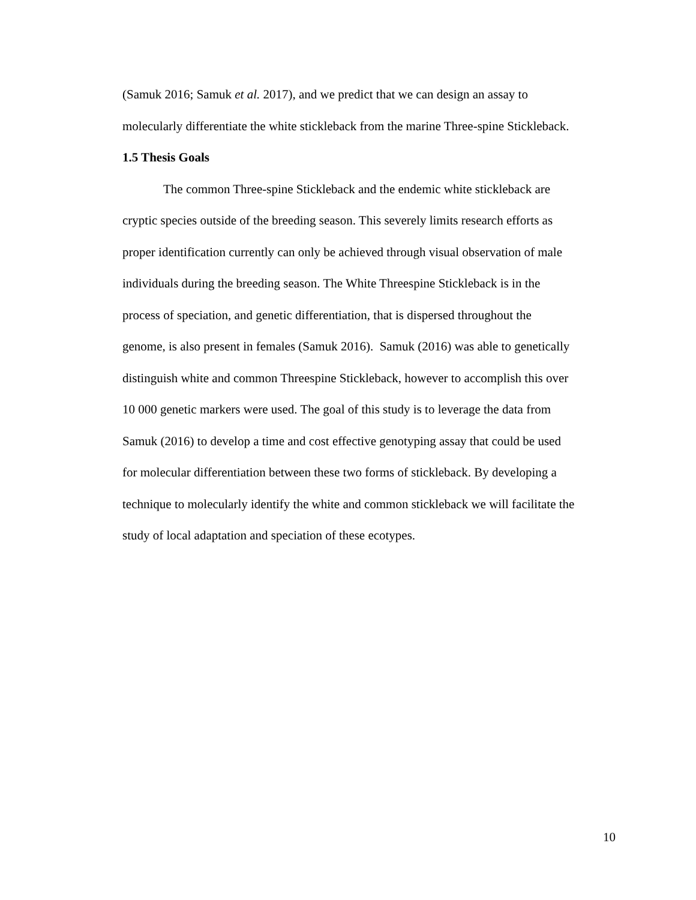(Samuk 2016; Samuk et al. 2017), and we predict that we can design an assay to
molecularly differentiate the white stickleback from the marine Three-spine Stickleback.
1.5 Thesis Goals
The common Three-spine Stickleback and the endemic white stickleback are
cryptic species outside of the breeding season. This severely limits research efforts as
proper identification currently can only be achieved through visual observation of male
individuals during the breeding season. The White Threespine Stickleback is in the
process of speciation, and genetic differentiation, that is dispersed throughout the
genome, is also present in females (Samuk 2016). Samuk (2016) was able to genetically
distinguish white and common Threespine Stickleback, however to accomplish this over
10 000 genetic markers were used. The goal of this study is to leverage the data from
Samuk (2016) to develop a time and cost effective genotyping assay that could be used
for molecular differentiation between these two forms of stickleback. By developing a
technique to molecularly identify the white and common stickleback we will facilitate the
study of local adaptation and speciation of these ecotypes.
10